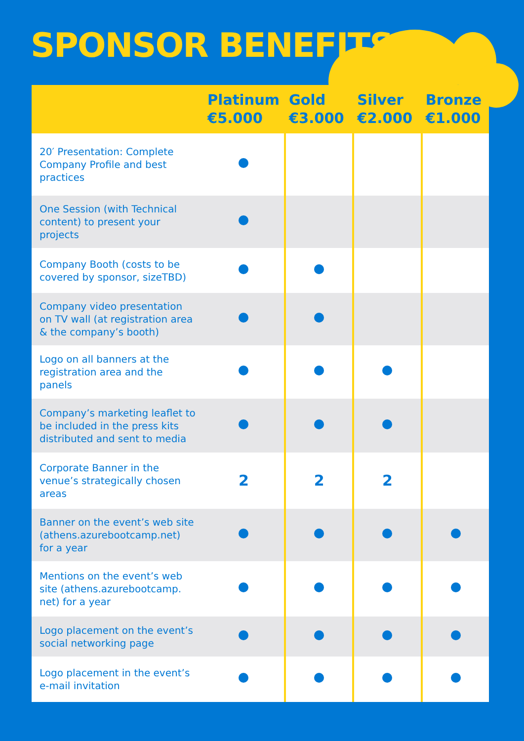SPONSOR BENEFITS
| | Platinum €5.000 | Gold €3.000 | Silver €2.000 | Bronze €1.000 |
| --- | --- | --- | --- | --- |
| 20′ Presentation: Complete Company Profile and best practices | | | | |
| One Session (with Technical content) to present your projects | | | | |
| Company Booth (costs to be covered by sponsor, sizeTBD) | | | | |
| Company video presentation on TV wall (at registration area & the company’s booth) | | | | |
| Logo on all banners at the registration area and the panels | | | | |
| Company’s marketing leaflet to be included in the press kits distributed and sent to media | | | | |
| Corporate Banner in the venue’s strategically chosen areas | 2 | 2 | 2 | |
| Banner on the event’s web site (athens.azurebootcamp.net) for a year | | | | |
| Mentions on the event’s web site (athens.azurebootcamp. net) for a year | | | | |
| Logo placement on the event’s social networking page | | | | |
| Logo placement in the event’s e-mail invitation | | | | |